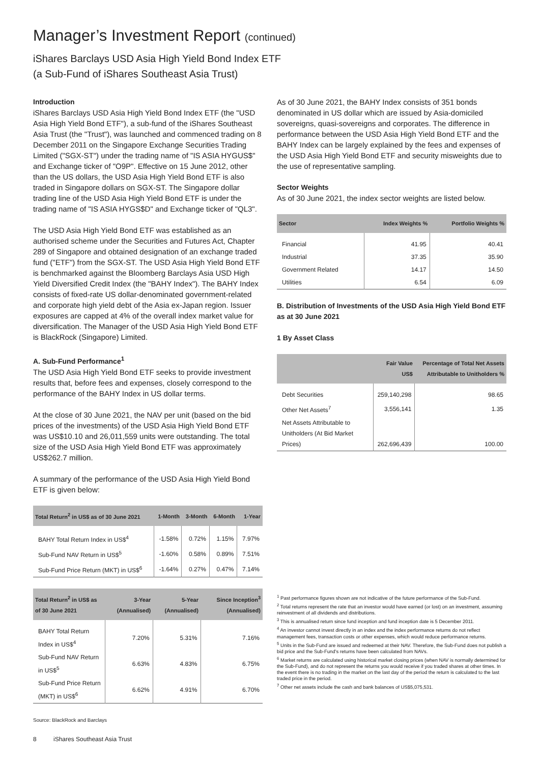Manager’s Investment Report (continued)
iShares Barclays USD Asia High Yield Bond Index ETF
(a Sub-Fund of iShares Southeast Asia Trust)
Introduction
iShares Barclays USD Asia High Yield Bond Index ETF (the "USD Asia High Yield Bond ETF"), a sub-fund of the iShares Southeast Asia Trust (the "Trust"), was launched and commenced trading on 8 December 2011 on the Singapore Exchange Securities Trading Limited ("SGX-ST") under the trading name of "IS ASIA HYGUS$" and Exchange ticker of "O9P". Effective on 15 June 2012, other than the US dollars, the USD Asia High Yield Bond ETF is also traded in Singapore dollars on SGX-ST. The Singapore dollar trading line of the USD Asia High Yield Bond ETF is under the trading name of "IS ASIA HYGS$D" and Exchange ticker of "QL3".
The USD Asia High Yield Bond ETF was established as an authorised scheme under the Securities and Futures Act, Chapter 289 of Singapore and obtained designation of an exchange traded fund ("ETF") from the SGX-ST. The USD Asia High Yield Bond ETF is benchmarked against the Bloomberg Barclays Asia USD High Yield Diversified Credit Index (the "BAHY Index"). The BAHY Index consists of fixed-rate US dollar-denominated government-related and corporate high yield debt of the Asia ex-Japan region. Issuer exposures are capped at 4% of the overall index market value for diversification. The Manager of the USD Asia High Yield Bond ETF is BlackRock (Singapore) Limited.
A. Sub-Fund Performance<sup>1</sup>
The USD Asia High Yield Bond ETF seeks to provide investment results that, before fees and expenses, closely correspond to the performance of the BAHY Index in US dollar terms.
At the close of 30 June 2021, the NAV per unit (based on the bid prices of the investments) of the USD Asia High Yield Bond ETF was US$10.10 and 26,011,559 units were outstanding. The total size of the USD Asia High Yield Bond ETF was approximately US$262.7 million.
A summary of the performance of the USD Asia High Yield Bond ETF is given below:
| Total Return<sup>2</sup> in US$ as of 30 June 2021 | 1-Month | 3-Month | 6-Month | 1-Year |
| --- | --- | --- | --- | --- |
| BAHY Total Return Index in US$<sup>4</sup> | -1.58% | 0.72% | 1.15% | 7.97% |
| Sub-Fund NAV Return in US$<sup>5</sup> | -1.60% | 0.58% | 0.89% | 7.51% |
| Sub-Fund Price Return (MKT) in US$<sup>6</sup> | -1.64% | 0.27% | 0.47% | 7.14% |
| Total Return<sup>2</sup> in US$ as of 30 June 2021 | 3-Year (Annualised) | 5-Year (Annualised) | Since Inception<sup>3</sup> (Annualised) |
| --- | --- | --- | --- |
| BAHY Total Return Index in US$<sup>4</sup> | 7.20% | 5.31% | 7.16% |
| Sub-Fund NAV Return in US$<sup>5</sup> | 6.63% | 4.83% | 6.75% |
| Sub-Fund Price Return (MKT) in US$<sup>6</sup> | 6.62% | 4.91% | 6.70% |
Source: BlackRock and Barclays
As of 30 June 2021, the BAHY Index consists of 351 bonds denominated in US dollar which are issued by Asia-domiciled sovereigns, quasi-sovereigns and corporates. The difference in performance between the USD Asia High Yield Bond ETF and the BAHY Index can be largely explained by the fees and expenses of the USD Asia High Yield Bond ETF and security misweights due to the use of representative sampling.
Sector Weights
As of 30 June 2021, the index sector weights are listed below.
| Sector | Index Weights % | Portfolio Weights % |
| --- | --- | --- |
| Financial | 41.95 | 40.41 |
| Industrial | 37.35 | 35.90 |
| Government Related | 14.17 | 14.50 |
| Utilities | 6.54 | 6.09 |
B. Distribution of Investments of the USD Asia High Yield Bond ETF as at 30 June 2021
1 By Asset Class
| | Fair Value US$ | Percentage of Total Net Assets Attributable to Unitholders % |
| --- | --- | --- |
| Debt Securities | 259,140,298 | 98.65 |
| Other Net Assets<sup>7</sup> | 3,556,141 | 1.35 |
| Net Assets Attributable to Unitholders (At Bid Market Prices) | 262,696,439 | 100.00 |
<sup>1</sup> Past performance figures shown are not indicative of the future performance of the Sub-Fund.
<sup>2</sup> Total returns represent the rate that an investor would have earned (or lost) on an investment, assuming reinvestment of all dividends and distributions.
<sup>3</sup> This is annualised return since fund inception and fund inception date is 5 December 2011.
<sup>4</sup> An investor cannot invest directly in an index and the index performance returns do not reflect management fees, transaction costs or other expenses, which would reduce performance returns.
<sup>5</sup> Units in the Sub-Fund are issued and redeemed at their NAV. Therefore, the Sub-Fund does not publish a bid price and the Sub-Fund's returns have been calculated from NAVs.
<sup>6</sup> Market returns are calculated using historical market closing prices (when NAV is normally determined for the Sub-Fund), and do not represent the returns you would receive if you traded shares at other times. In the event there is no trading in the market on the last day of the period the return is calculated to the last traded price in the period.
<sup>7</sup> Other net assets include the cash and bank balances of US$5,075,531.
8 iShares Southeast Asia Trust